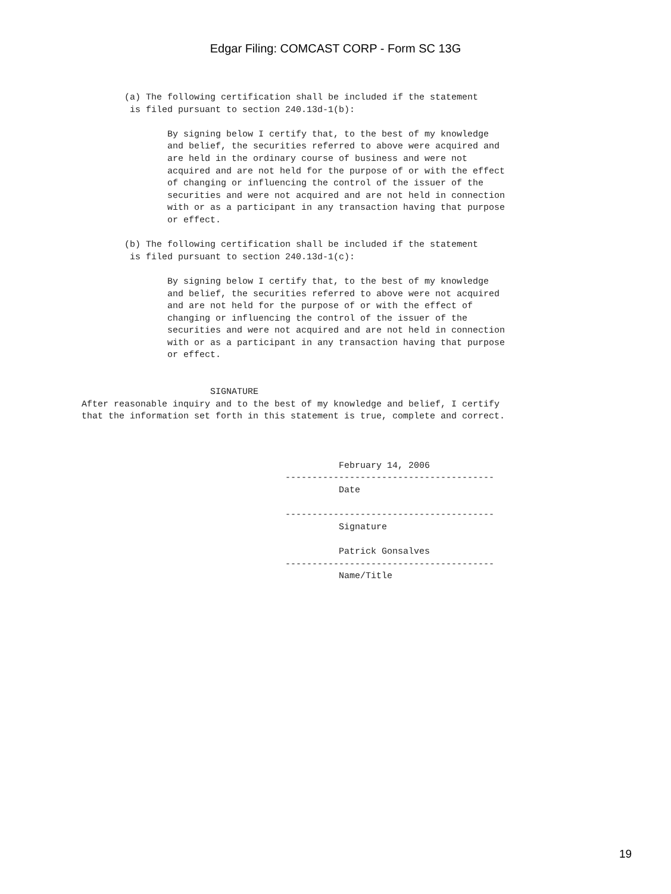Edgar Filing: COMCAST CORP - Form SC 13G
        (a) The following certification shall be included if the statement
         is filed pursuant to section 240.13d-1(b):

                By signing below I certify that, to the best of my knowledge
                and belief, the securities referred to above were acquired and
                are held in the ordinary course of business and were not
                acquired and are not held for the purpose of or with the effect
                of changing or influencing the control of the issuer of the
                securities and were not acquired and are not held in connection
                with or as a participant in any transaction having that purpose
                or effect.

        (b) The following certification shall be included if the statement
         is filed pursuant to section 240.13d-1(c):

                By signing below I certify that, to the best of my knowledge
                and belief, the securities referred to above were not acquired
                and are not held for the purpose of or with the effect of
                changing or influencing the control of the issuer of the
                securities and were not acquired and are not held in connection
                with or as a participant in any transaction having that purpose
                or effect.


                        SIGNATURE
After reasonable inquiry and to the best of my knowledge and belief, I certify
that the information set forth in this statement is true, complete and correct.



                                                February 14, 2006
                                      ---------------------------------------
                                                Date

                                      ---------------------------------------
                                                Signature

                                                Patrick Gonsalves
                                      ---------------------------------------
                                                Name/Title
19